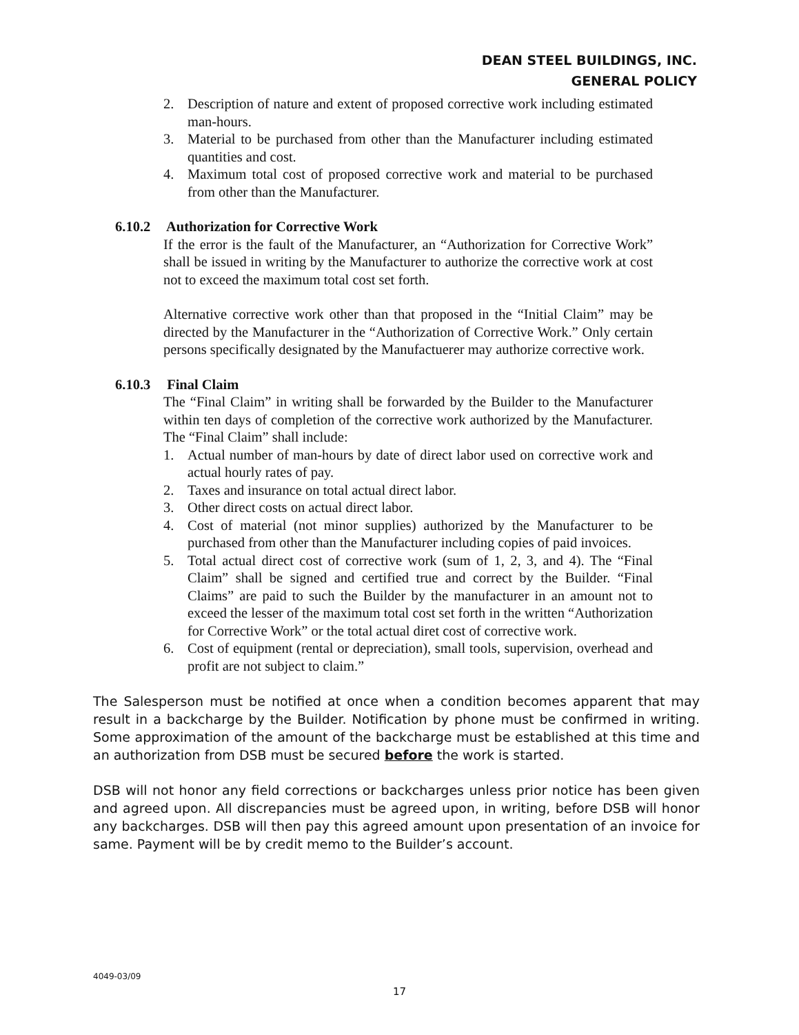DEAN STEEL BUILDINGS, INC.
GENERAL POLICY
2. Description of nature and extent of proposed corrective work including estimated man-hours.
3. Material to be purchased from other than the Manufacturer including estimated quantities and cost.
4. Maximum total cost of proposed corrective work and material to be purchased from other than the Manufacturer.
6.10.2 Authorization for Corrective Work
If the error is the fault of the Manufacturer, an “Authorization for Corrective Work” shall be issued in writing by the Manufacturer to authorize the corrective work at cost not to exceed the maximum total cost set forth.
Alternative corrective work other than that proposed in the “Initial Claim” may be directed by the Manufacturer in the “Authorization of Corrective Work.” Only certain persons specifically designated by the Manufactuerer may authorize corrective work.
6.10.3 Final Claim
The “Final Claim” in writing shall be forwarded by the Builder to the Manufacturer within ten days of completion of the corrective work authorized by the Manufacturer. The “Final Claim” shall include:
1. Actual number of man-hours by date of direct labor used on corrective work and actual hourly rates of pay.
2. Taxes and insurance on total actual direct labor.
3. Other direct costs on actual direct labor.
4. Cost of material (not minor supplies) authorized by the Manufacturer to be purchased from other than the Manufacturer including copies of paid invoices.
5. Total actual direct cost of corrective work (sum of 1, 2, 3, and 4). The “Final Claim” shall be signed and certified true and correct by the Builder. “Final Claims” are paid to such the Builder by the manufacturer in an amount not to exceed the lesser of the maximum total cost set forth in the written “Authorization for Corrective Work” or the total actual diret cost of corrective work.
6. Cost of equipment (rental or depreciation), small tools, supervision, overhead and profit are not subject to claim.”
The Salesperson must be notified at once when a condition becomes apparent that may result in a backcharge by the Builder. Notification by phone must be confirmed in writing. Some approximation of the amount of the backcharge must be established at this time and an authorization from DSB must be secured before the work is started.
DSB will not honor any field corrections or backcharges unless prior notice has been given and agreed upon. All discrepancies must be agreed upon, in writing, before DSB will honor any backcharges. DSB will then pay this agreed amount upon presentation of an invoice for same. Payment will be by credit memo to the Builder’s account.
4049-03/09
17